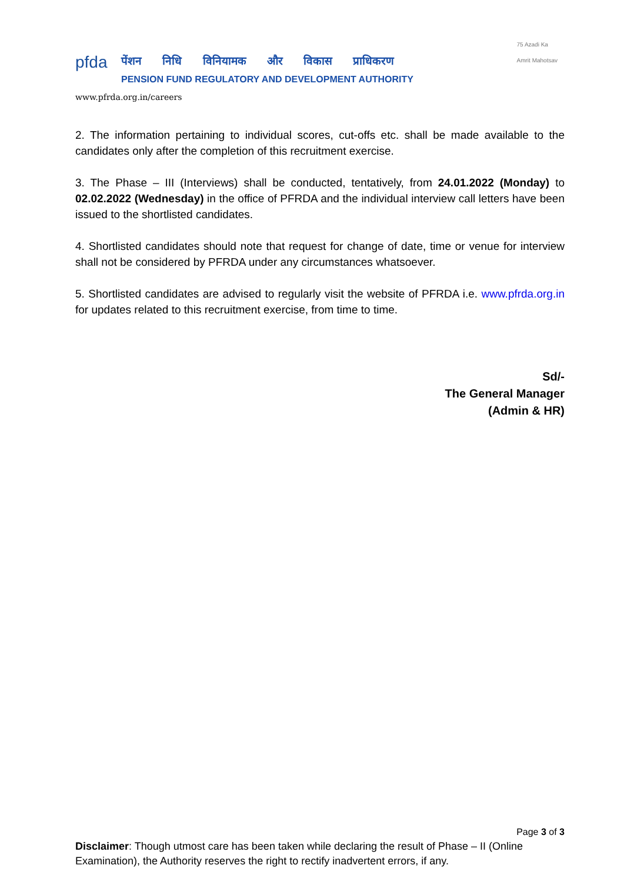pfda
पेंशन निधि विनियामक और विकास प्राधिकरण
PENSION FUND REGULATORY AND DEVELOPMENT AUTHORITY
www.pfrda.org.in/careers
75 Azadi Ka
Amrit Mahotsav
2. The information pertaining to individual scores, cut-offs etc. shall be made available to the candidates only after the completion of this recruitment exercise.
3. The Phase – III (Interviews) shall be conducted, tentatively, from 24.01.2022 (Monday) to 02.02.2022 (Wednesday) in the office of PFRDA and the individual interview call letters have been issued to the shortlisted candidates.
4. Shortlisted candidates should note that request for change of date, time or venue for interview shall not be considered by PFRDA under any circumstances whatsoever.
5. Shortlisted candidates are advised to regularly visit the website of PFRDA i.e. www.pfrda.org.in for updates related to this recruitment exercise, from time to time.
Sd/-
The General Manager
(Admin & HR)
Page 3 of 3
Disclaimer: Though utmost care has been taken while declaring the result of Phase – II (Online Examination), the Authority reserves the right to rectify inadvertent errors, if any.